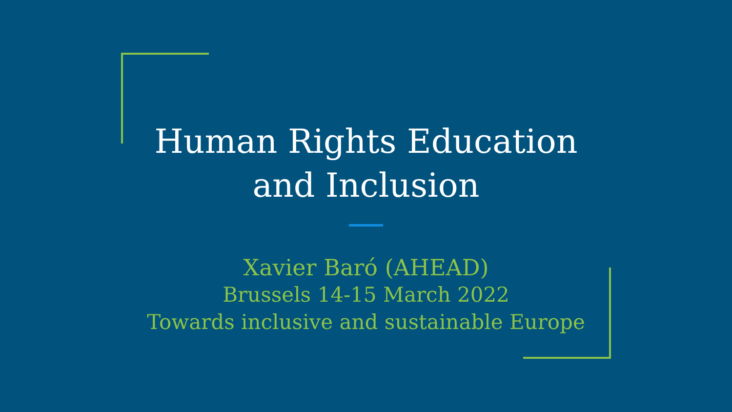Human Rights Education
and Inclusion
Xavier Baró (AHEAD)
Brussels 14-15 March 2022
Towards inclusive and sustainable Europe